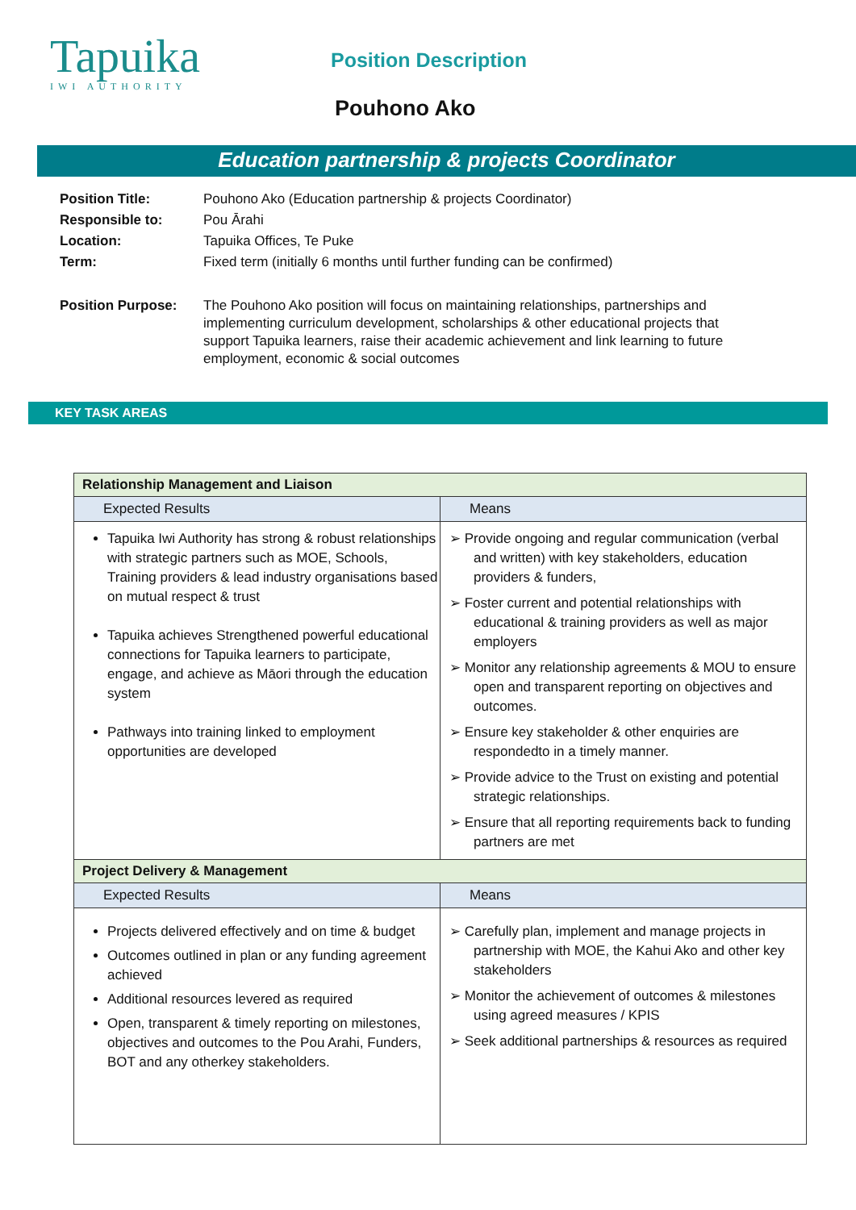Tapuika
IWI AUTHORITY
Position Description
Pouhono Ako
Education partnership & projects Coordinator
| Position Title: | Pouhono Ako (Education partnership & projects Coordinator) |
| Responsible to: | Pou Ārahi |
| Location: | Tapuika Offices, Te Puke |
| Term: | Fixed term (initially 6 months until further funding can be confirmed) |
| Position Purpose: | The Pouhono Ako position will focus on maintaining relationships, partnerships and implementing curriculum development, scholarships & other educational projects that support Tapuika learners, raise their academic achievement and link learning to future employment, economic & social outcomes |
KEY TASK AREAS
| Relationship Management and Liaison | |
| Expected Results | Means |
| Tapuika Iwi Authority has strong & robust relationships with strategic partners such as MOE, Schools, Training providers & lead industry organisations based on mutual respect & trust Tapuika achieves Strengthened powerful educational connections for Tapuika learners to participate, engage, and achieve as Māori through the education system Pathways into training linked to employment opportunities are developed | ➢ Provide ongoing and regular communication (verbal and written) with key stakeholders, education providers & funders, ➢ Foster current and potential relationships with educational & training providers as well as major employers ➢ Monitor any relationship agreements & MOU to ensure open and transparent reporting on objectives and outcomes. ➢ Ensure key stakeholder & other enquiries are respondedto in a timely manner. ➢ Provide advice to the Trust on existing and potential strategic relationships. ➢ Ensure that all reporting requirements back to funding partners are met |
| Project Delivery & Management | |
| Expected Results | Means |
| Projects delivered effectively and on time & budget Outcomes outlined in plan or any funding agreement achieved Additional resources levered as required Open, transparent & timely reporting on milestones, objectives and outcomes to the Pou Arahi, Funders, BOT and any otherkey stakeholders. | ➢ Carefully plan, implement and manage projects in partnership with MOE, the Kahui Ako and other key stakeholders ➢ Monitor the achievement of outcomes & milestones using agreed measures / KPIS ➢ Seek additional partnerships & resources as required |